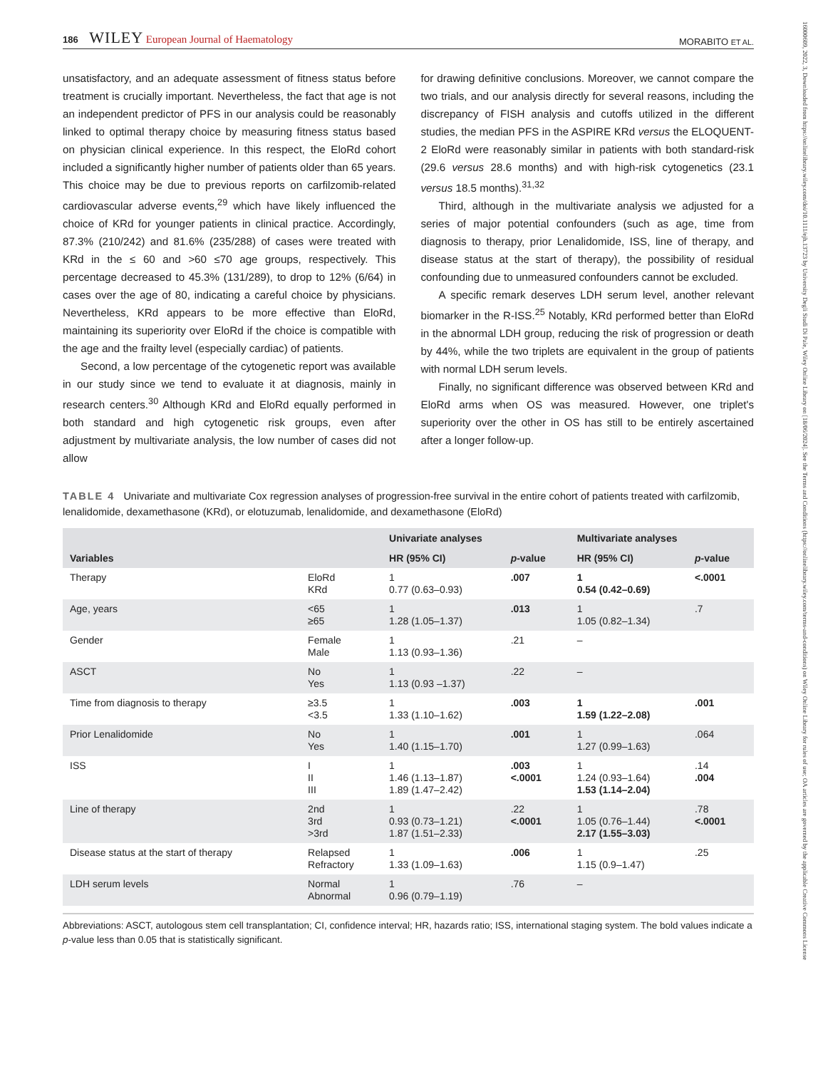16000609, 2022, 3, Downloaded from https://onlinelibrary.wiley.com/doi/10.1111/ejh.13723 by University Degli Studi Di Pale, Wiley Online Library on [18/06/2024]. See the Terms and Conditions (https://onlinelibrary.wiley.com/terms-and-conditions) on Wiley Online Library for rules of use; OA articles are governed by the applicable Creative Commons License
186 WILEY European Journal of Haematology
MORABITO ET AL.
unsatisfactory, and an adequate assessment of fitness status before treatment is crucially important. Nevertheless, the fact that age is not an independent predictor of PFS in our analysis could be reasonably linked to optimal therapy choice by measuring fitness status based on physician clinical experience. In this respect, the EloRd cohort included a significantly higher number of patients older than 65 years. This choice may be due to previous reports on carfilzomib-related cardiovascular adverse events,<sup>29</sup> which have likely influenced the choice of KRd for younger patients in clinical practice. Accordingly, 87.3% (210/242) and 81.6% (235/288) of cases were treated with KRd in the ≤ 60 and >60 ≤70 age groups, respectively. This percentage decreased to 45.3% (131/289), to drop to 12% (6/64) in cases over the age of 80, indicating a careful choice by physicians. Nevertheless, KRd appears to be more effective than EloRd, maintaining its superiority over EloRd if the choice is compatible with the age and the frailty level (especially cardiac) of patients.
Second, a low percentage of the cytogenetic report was available in our study since we tend to evaluate it at diagnosis, mainly in research centers.<sup>30</sup> Although KRd and EloRd equally performed in both standard and high cytogenetic risk groups, even after adjustment by multivariate analysis, the low number of cases did not allow
for drawing definitive conclusions. Moreover, we cannot compare the two trials, and our analysis directly for several reasons, including the discrepancy of FISH analysis and cutoffs utilized in the different studies, the median PFS in the ASPIRE KRd versus the ELOQUENT-2 EloRd were reasonably similar in patients with both standard-risk (29.6 versus 28.6 months) and with high-risk cytogenetics (23.1 versus 18.5 months).<sup>31,32</sup>
Third, although in the multivariate analysis we adjusted for a series of major potential confounders (such as age, time from diagnosis to therapy, prior Lenalidomide, ISS, line of therapy, and disease status at the start of therapy), the possibility of residual confounding due to unmeasured confounders cannot be excluded.
A specific remark deserves LDH serum level, another relevant biomarker in the R-ISS.<sup>25</sup> Notably, KRd performed better than EloRd in the abnormal LDH group, reducing the risk of progression or death by 44%, while the two triplets are equivalent in the group of patients with normal LDH serum levels.
Finally, no significant difference was observed between KRd and EloRd arms when OS was measured. However, one triplet's superiority over the other in OS has still to be entirely ascertained after a longer follow-up.
TABLE 4 Univariate and multivariate Cox regression analyses of progression-free survival in the entire cohort of patients treated with carfilzomib, lenalidomide, dexamethasone (KRd), or elotuzumab, lenalidomide, and dexamethasone (EloRd)
| Variables | | Univariate analyses | | Multivariate analyses | |
| --- | --- | --- | --- | --- | --- |
| | | HR (95% CI) | p -value | HR (95% CI) | p -value |
| Therapy | EloRd KRd | 1 0.77 (0.63–0.93) | .007 | 1 0.54 (0.42–0.69) | <.0001 |
| Age, years | <65 ≥65 | 1 1.28 (1.05–1.37) | .013 | 1 1.05 (0.82–1.34) | .7 |
| Gender | Female Male | 1 1.13 (0.93–1.36) | .21 | – | |
| ASCT | No Yes | 1 1.13 (0.93 –1.37) | .22 | – | |
| Time from diagnosis to therapy | ≥3.5 <3.5 | 1 1.33 (1.10–1.62) | .003 | 1 1.59 (1.22–2.08) | .001 |
| Prior Lenalidomide | No Yes | 1 1.40 (1.15–1.70) | .001 | 1 1.27 (0.99–1.63) | .064 |
| ISS | I II III | 1 1.46 (1.13–1.87) 1.89 (1.47–2.42) | .003 <.0001 | 1 1.24 (0.93–1.64) 1.53 (1.14–2.04) | .14 .004 |
| Line of therapy | 2nd 3rd >3rd | 1 0.93 (0.73–1.21) 1.87 (1.51–2.33) | .22 <.0001 | 1 1.05 (0.76–1.44) 2.17 (1.55–3.03) | .78 <.0001 |
| Disease status at the start of therapy | Relapsed Refractory | 1 1.33 (1.09–1.63) | .006 | 1 1.15 (0.9–1.47) | .25 |
| LDH serum levels | Normal Abnormal | 1 0.96 (0.79–1.19) | .76 | – | |
Abbreviations: ASCT, autologous stem cell transplantation; CI, confidence interval; HR, hazards ratio; ISS, international staging system. The bold values indicate a p-value less than 0.05 that is statistically significant.